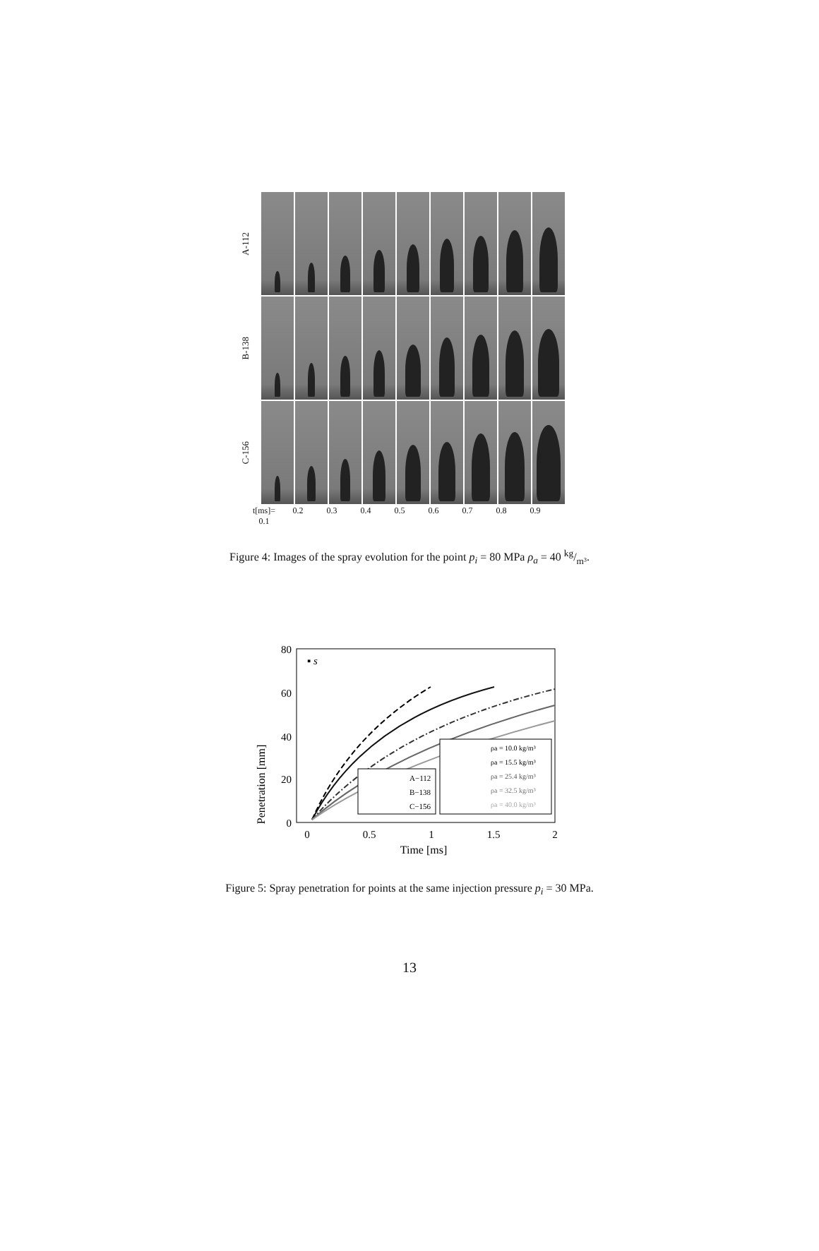A-112
B-138
C-156
t[ms]= 0.1 0.2 0.3 0.4 0.5 0.6 0.7 0.8 0.9
Figure 4: Images of the spray evolution for the point p<sub>i</sub> = 80 MPa ρ<sub>a</sub> = 40 kg/m³.
Penetration [mm]
80
60
40
20
0
0
0.5
1
1.5
2
Time [ms]
▪ s
A−112
B−138
C−156
ρa = 10.0 kg/m³
ρa = 15.5 kg/m³
ρa = 25.4 kg/m³
ρa = 32.5 kg/m³
ρa = 40.0 kg/m³
Figure 5: Spray penetration for points at the same injection pressure p<sub>i</sub> = 30 MPa.
13